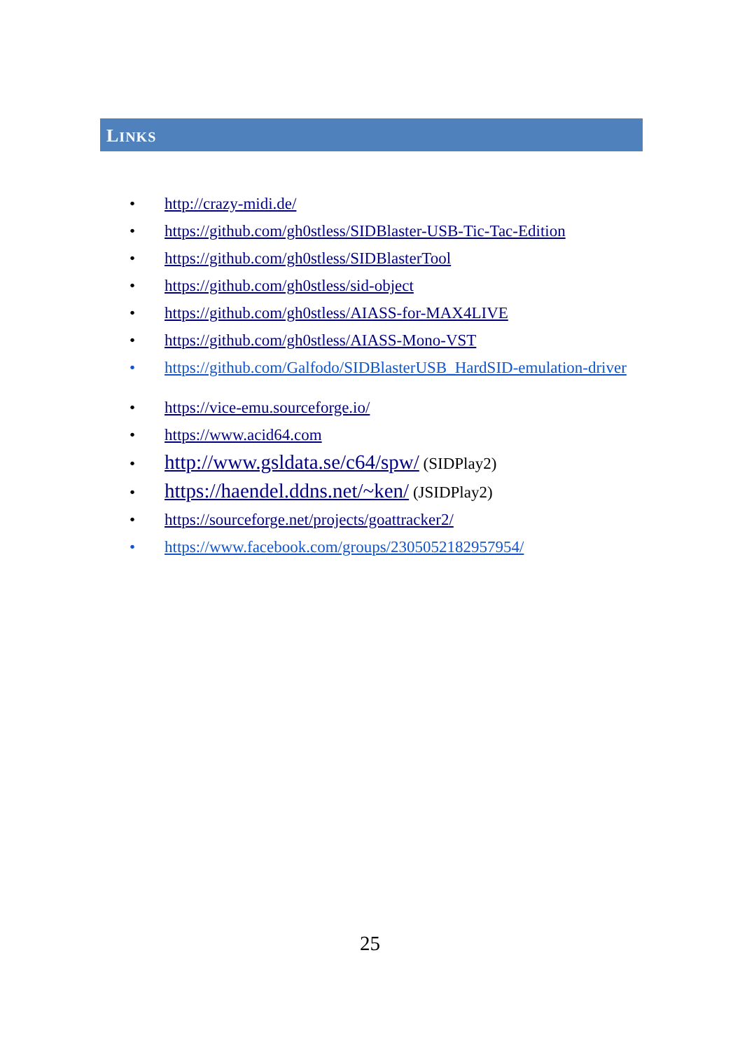LINKS
• http://crazy-midi.de/
• https://github.com/gh0stless/SIDBlaster-USB-Tic-Tac-Edition
• https://github.com/gh0stless/SIDBlasterTool
• https://github.com/gh0stless/sid-object
• https://github.com/gh0stless/AIASS-for-MAX4LIVE
• https://github.com/gh0stless/AIASS-Mono-VST
• https://github.com/Galfodo/SIDBlasterUSB_HardSID-emulation-driver
• https://vice-emu.sourceforge.io/
• https://www.acid64.com
• http://www.gsldata.se/c64/spw/ (SIDPlay2)
• https://haendel.ddns.net/~ken/ (JSIDPlay2)
• https://sourceforge.net/projects/goattracker2/
• https://www.facebook.com/groups/2305052182957954/
25